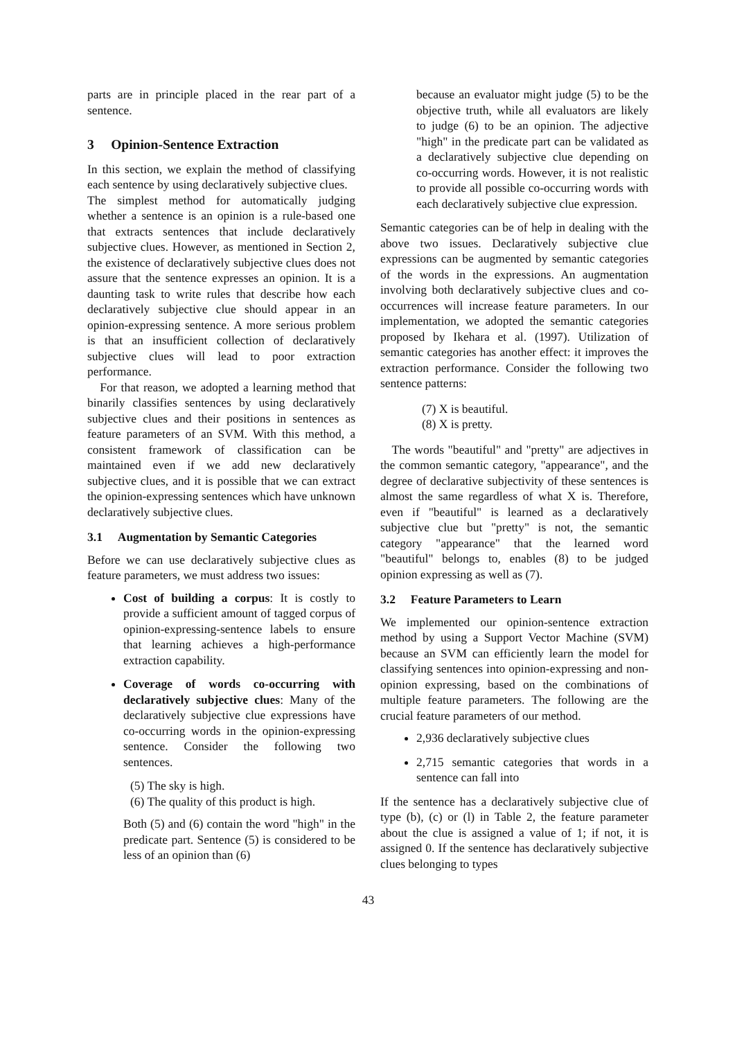parts are in principle placed in the rear part of a sentence.
3 Opinion-Sentence Extraction
In this section, we explain the method of classifying each sentence by using declaratively subjective clues.
The simplest method for automatically judging whether a sentence is an opinion is a rule-based one that extracts sentences that include declaratively subjective clues. However, as mentioned in Section 2, the existence of declaratively subjective clues does not assure that the sentence expresses an opinion. It is a daunting task to write rules that describe how each declaratively subjective clue should appear in an opinion-expressing sentence. A more serious problem is that an insufficient collection of declaratively subjective clues will lead to poor extraction performance.
For that reason, we adopted a learning method that binarily classifies sentences by using declaratively subjective clues and their positions in sentences as feature parameters of an SVM. With this method, a consistent framework of classification can be maintained even if we add new declaratively subjective clues, and it is possible that we can extract the opinion-expressing sentences which have unknown declaratively subjective clues.
3.1 Augmentation by Semantic Categories
Before we can use declaratively subjective clues as feature parameters, we must address two issues:
Cost of building a corpus: It is costly to provide a sufficient amount of tagged corpus of opinion-expressing-sentence labels to ensure that learning achieves a high-performance extraction capability.
Coverage of words co-occurring with declaratively subjective clues: Many of the declaratively subjective clue expressions have co-occurring words in the opinion-expressing sentence. Consider the following two sentences.
(5) The sky is high.
(6) The quality of this product is high.
Both (5) and (6) contain the word "high" in the predicate part. Sentence (5) is considered to be less of an opinion than (6)
because an evaluator might judge (5) to be the objective truth, while all evaluators are likely to judge (6) to be an opinion. The adjective "high" in the predicate part can be validated as a declaratively subjective clue depending on co-occurring words. However, it is not realistic to provide all possible co-occurring words with each declaratively subjective clue expression.
Semantic categories can be of help in dealing with the above two issues. Declaratively subjective clue expressions can be augmented by semantic categories of the words in the expressions. An augmentation involving both declaratively subjective clues and co-occurrences will increase feature parameters. In our implementation, we adopted the semantic categories proposed by Ikehara et al. (1997). Utilization of semantic categories has another effect: it improves the extraction performance. Consider the following two sentence patterns:
(7) X is beautiful.
(8) X is pretty.
The words "beautiful" and "pretty" are adjectives in the common semantic category, "appearance", and the degree of declarative subjectivity of these sentences is almost the same regardless of what X is. Therefore, even if "beautiful" is learned as a declaratively subjective clue but "pretty" is not, the semantic category "appearance" that the learned word "beautiful" belongs to, enables (8) to be judged opinion expressing as well as (7).
3.2 Feature Parameters to Learn
We implemented our opinion-sentence extraction method by using a Support Vector Machine (SVM) because an SVM can efficiently learn the model for classifying sentences into opinion-expressing and non-opinion expressing, based on the combinations of multiple feature parameters. The following are the crucial feature parameters of our method.
2,936 declaratively subjective clues
2,715 semantic categories that words in a sentence can fall into
If the sentence has a declaratively subjective clue of type (b), (c) or (l) in Table 2, the feature parameter about the clue is assigned a value of 1; if not, it is assigned 0. If the sentence has declaratively subjective clues belonging to types
43